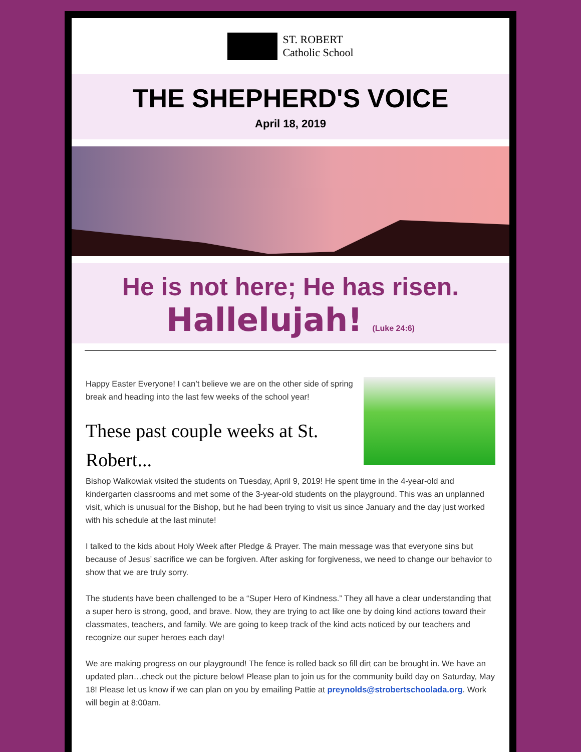ST. ROBERT
Catholic School
THE SHEPHERD'S VOICE
April 18, 2019
He is not here; He has risen.
Hallelujah! (Luke 24:6)
Happy Easter Everyone! I can’t believe we are on the other side of spring break and heading into the last few weeks of the school year!
These past couple weeks at St. Robert...
Bishop Walkowiak visited the students on Tuesday, April 9, 2019! He spent time in the 4-year-old and kindergarten classrooms and met some of the 3-year-old students on the playground. This was an unplanned visit, which is unusual for the Bishop, but he had been trying to visit us since January and the day just worked with his schedule at the last minute!
I talked to the kids about Holy Week after Pledge & Prayer. The main message was that everyone sins but because of Jesus’ sacrifice we can be forgiven. After asking for forgiveness, we need to change our behavior to show that we are truly sorry.
The students have been challenged to be a “Super Hero of Kindness.” They all have a clear understanding that a super hero is strong, good, and brave. Now, they are trying to act like one by doing kind actions toward their classmates, teachers, and family. We are going to keep track of the kind acts noticed by our teachers and recognize our super heroes each day!
We are making progress on our playground! The fence is rolled back so fill dirt can be brought in. We have an updated plan…check out the picture below! Please plan to join us for the community build day on Saturday, May 18! Please let us know if we can plan on you by emailing Pattie at preynolds@strobertschoolada.org. Work will begin at 8:00am.